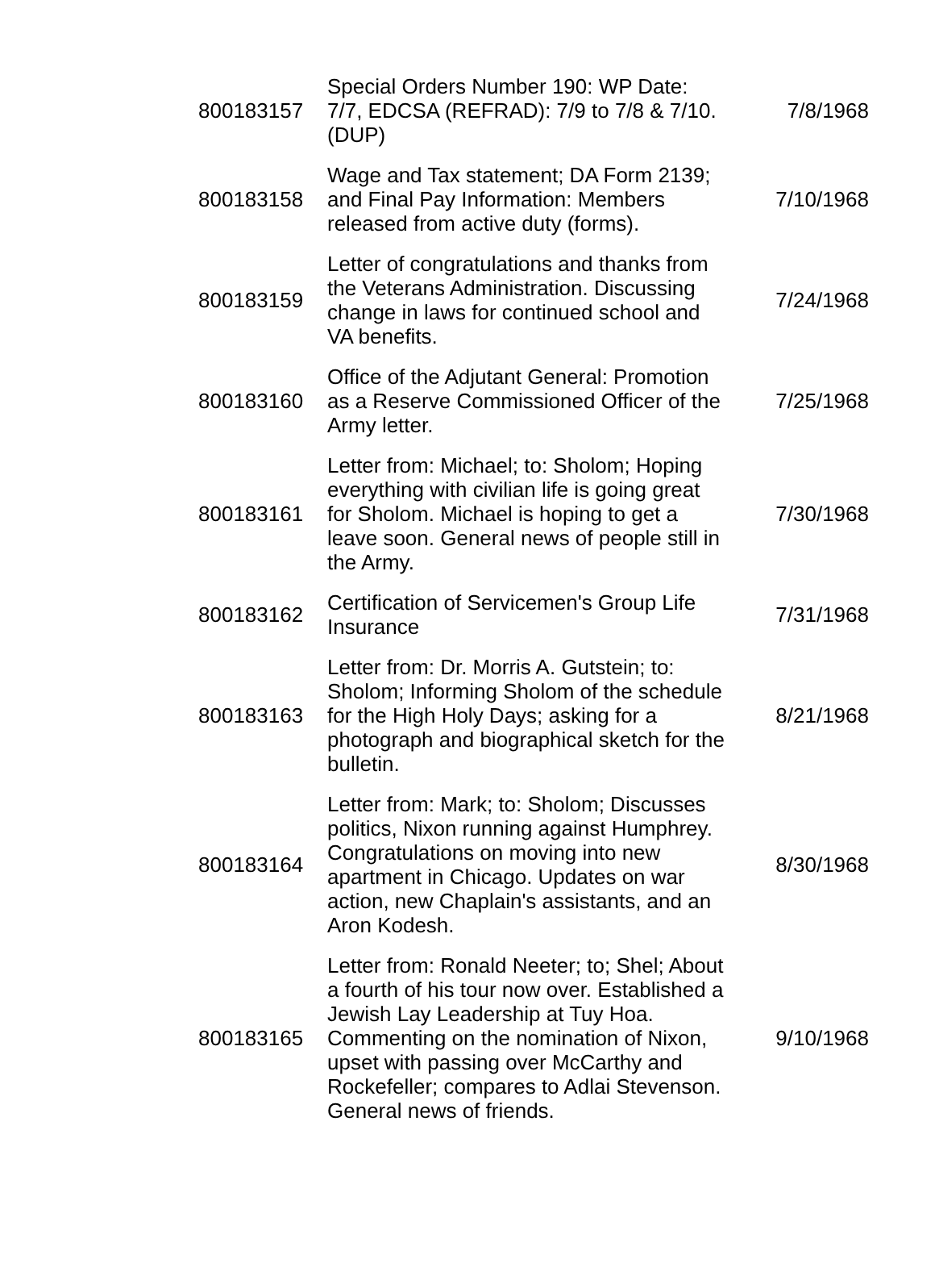| 800183157 | Special Orders Number 190: WP Date: 7/7, EDCSA (REFRAD): 7/9 to 7/8 & 7/10. (DUP) | 7/8/1968 |
| 800183158 | Wage and Tax statement; DA Form 2139; and Final Pay Information: Members released from active duty (forms). | 7/10/1968 |
| 800183159 | Letter of congratulations and thanks from the Veterans Administration. Discussing change in laws for continued school and VA benefits. | 7/24/1968 |
| 800183160 | Office of the Adjutant General: Promotion as a Reserve Commissioned Officer of the Army letter. | 7/25/1968 |
| 800183161 | Letter from: Michael; to: Sholom; Hoping everything with civilian life is going great for Sholom. Michael is hoping to get a leave soon. General news of people still in the Army. | 7/30/1968 |
| 800183162 | Certification of Servicemen's Group Life Insurance | 7/31/1968 |
| 800183163 | Letter from: Dr. Morris A. Gutstein; to: Sholom; Informing Sholom of the schedule for the High Holy Days; asking for a photograph and biographical sketch for the bulletin. | 8/21/1968 |
| 800183164 | Letter from: Mark; to: Sholom; Discusses politics, Nixon running against Humphrey. Congratulations on moving into new apartment in Chicago. Updates on war action, new Chaplain's assistants, and an Aron Kodesh. | 8/30/1968 |
| 800183165 | Letter from: Ronald Neeter; to; Shel; About a fourth of his tour now over. Established a Jewish Lay Leadership at Tuy Hoa. Commenting on the nomination of Nixon, upset with passing over McCarthy and Rockefeller; compares to Adlai Stevenson. General news of friends. | 9/10/1968 |